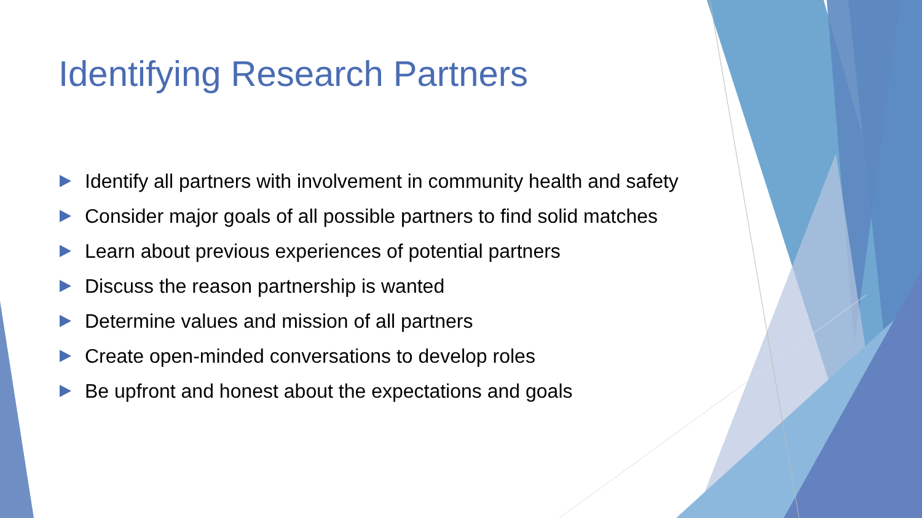Identifying Research Partners
Identify all partners with involvement in community health and safety
Consider major goals of all possible partners to find solid matches
Learn about previous experiences of potential partners
Discuss the reason partnership is wanted
Determine values and mission of all partners
Create open-minded conversations to develop roles
Be upfront and honest about the expectations and goals